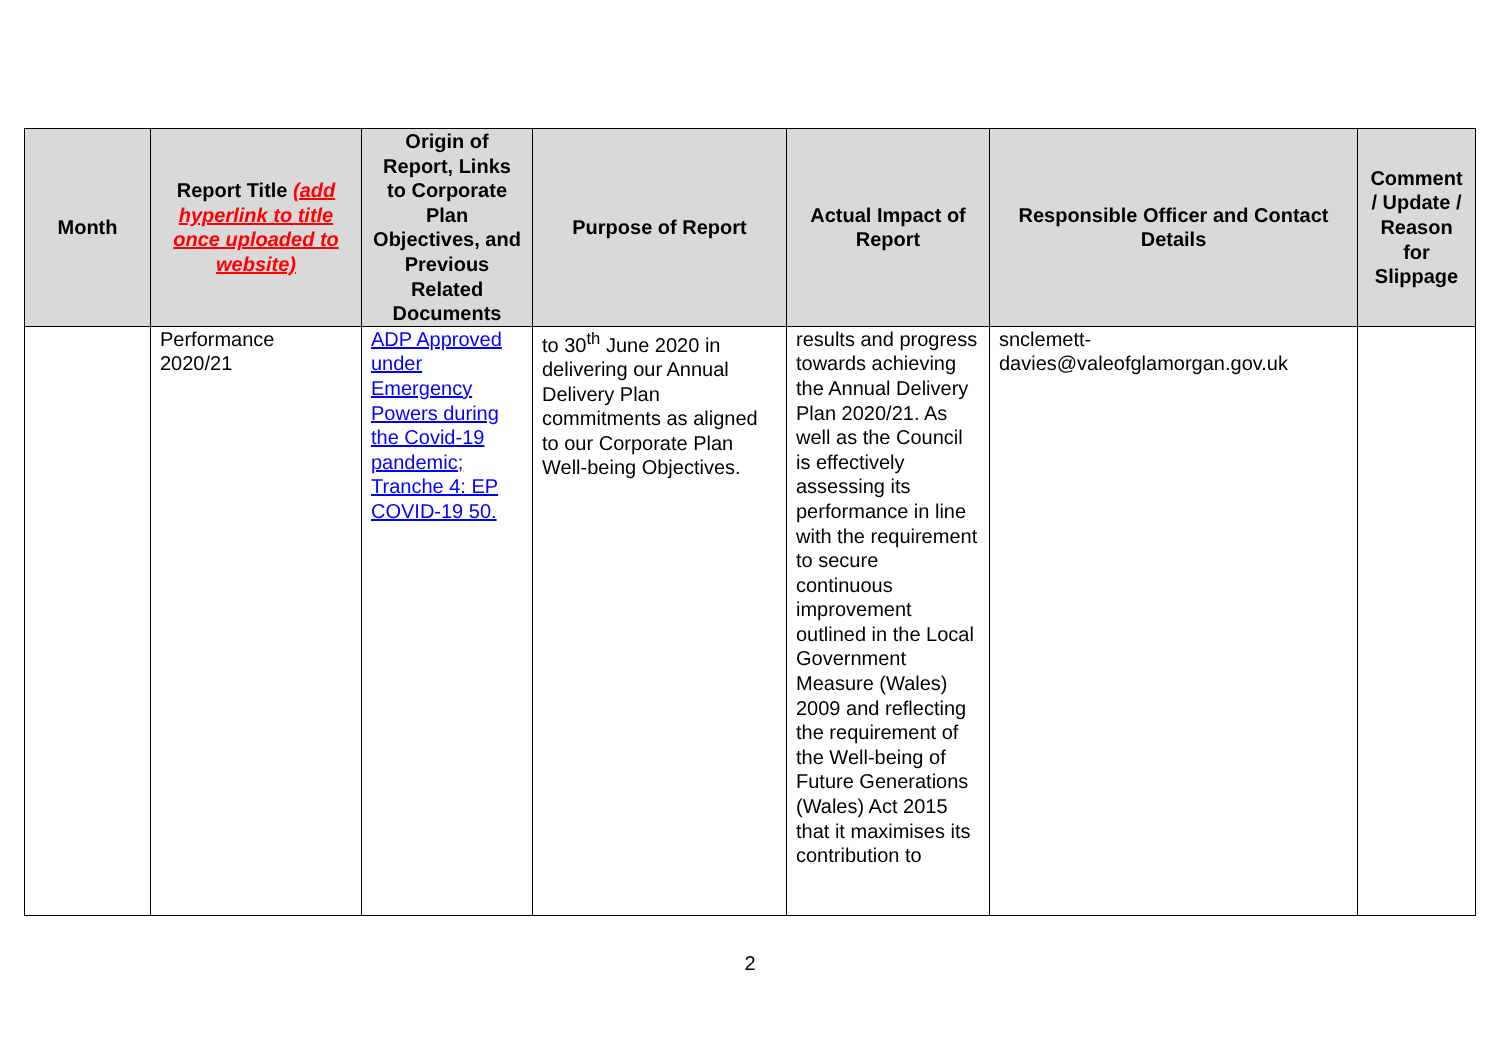| Month | Report Title (add hyperlink to title once uploaded to website) | Origin of Report, Links to Corporate Plan Objectives, and Previous Related Documents | Purpose of Report | Actual Impact of Report | Responsible Officer and Contact Details | Comment / Update / Reason for Slippage |
| --- | --- | --- | --- | --- | --- | --- |
| | Performance 2020/21 | ADP Approved under Emergency Powers during the Covid-19 pandemic; Tranche 4: EP COVID-19 50. | to 30<sup>th</sup> June 2020 in delivering our Annual Delivery Plan commitments as aligned to our Corporate Plan Well-being Objectives. | results and progress towards achieving the Annual Delivery Plan 2020/21. As well as the Council is effectively assessing its performance in line with the requirement to secure continuous improvement outlined in the Local Government Measure (Wales) 2009 and reflecting the requirement of the Well-being of Future Generations (Wales) Act 2015 that it maximises its contribution to | snclemett- davies@valeofglamorgan.gov.uk | |
2